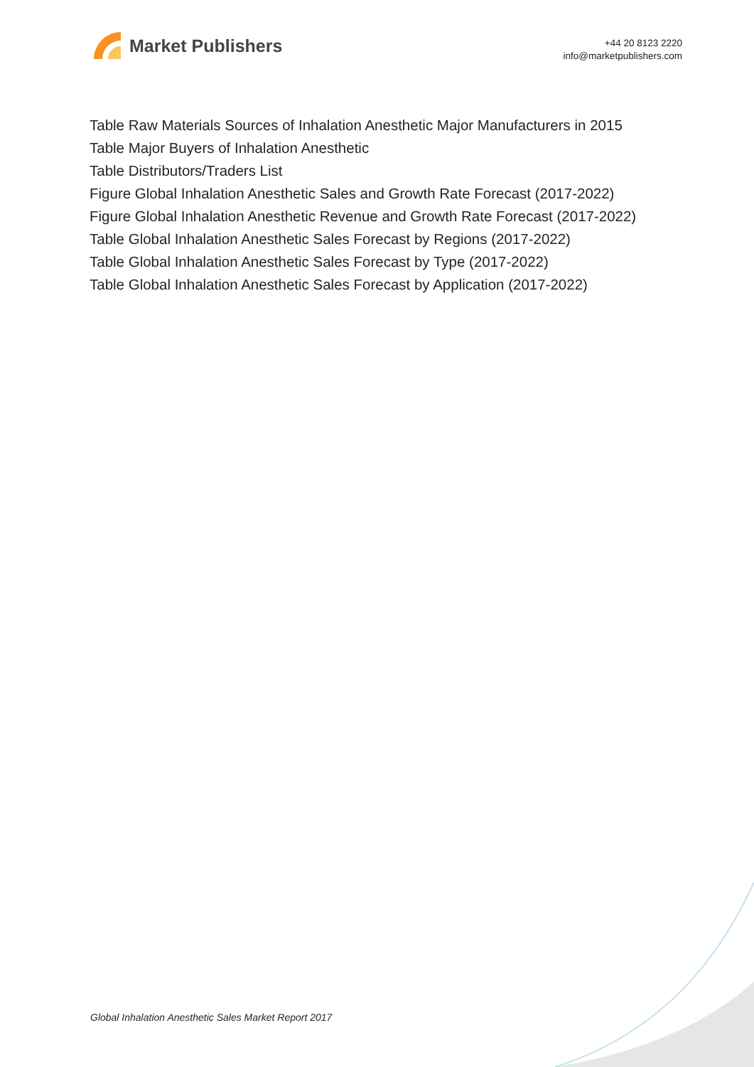Market Publishers
+44 20 8123 2220
info@marketpublishers.com
Table Raw Materials Sources of Inhalation Anesthetic Major Manufacturers in 2015
Table Major Buyers of Inhalation Anesthetic
Table Distributors/Traders List
Figure Global Inhalation Anesthetic Sales and Growth Rate Forecast (2017-2022)
Figure Global Inhalation Anesthetic Revenue and Growth Rate Forecast (2017-2022)
Table Global Inhalation Anesthetic Sales Forecast by Regions (2017-2022)
Table Global Inhalation Anesthetic Sales Forecast by Type (2017-2022)
Table Global Inhalation Anesthetic Sales Forecast by Application (2017-2022)
Global Inhalation Anesthetic Sales Market Report 2017